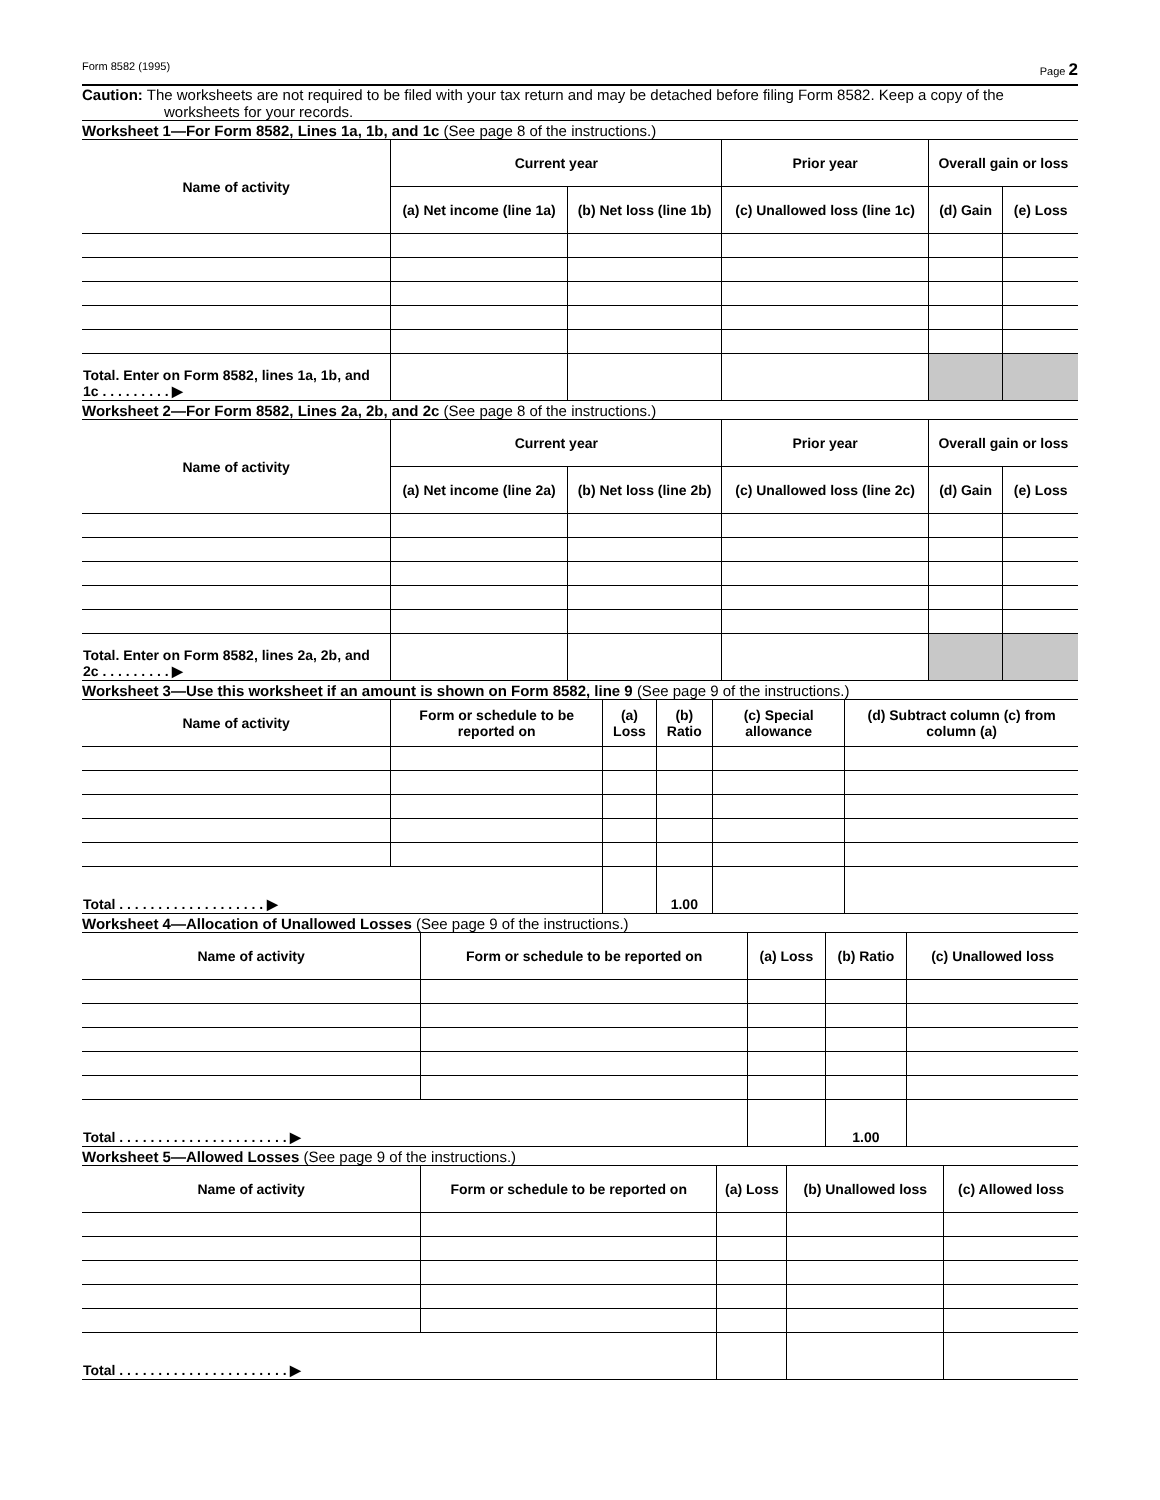Form 8582 (1995) Page 2
Caution: The worksheets are not required to be filed with your tax return and may be detached before filing Form 8582. Keep a copy of the worksheets for your records.
Worksheet 1—For Form 8582, Lines 1a, 1b, and 1c (See page 8 of the instructions.)
| Name of activity | Current year | | Prior year | Overall gain or loss | |
| --- | --- | --- | --- | --- | --- |
| | (a) Net income (line 1a) | (b) Net loss (line 1b) | (c) Unallowed loss (line 1c) | (d) Gain | (e) Loss |
| Total. Enter on Form 8582, lines 1a, 1b, and 1c . . . . . . . . . ▶ | | | | | |
Worksheet 2—For Form 8582, Lines 2a, 2b, and 2c (See page 8 of the instructions.)
| Name of activity | Current year | | Prior year | Overall gain or loss | |
| --- | --- | --- | --- | --- | --- |
| | (a) Net income (line 2a) | (b) Net loss (line 2b) | (c) Unallowed loss (line 2c) | (d) Gain | (e) Loss |
| Total. Enter on Form 8582, lines 2a, 2b, and 2c . . . . . . . . . ▶ | | | | | |
Worksheet 3—Use this worksheet if an amount is shown on Form 8582, line 9 (See page 9 of the instructions.)
| Name of activity | Form or schedule to be reported on | (a) Loss | (b) Ratio | (c) Special allowance | (d) Subtract column (c) from column (a) |
| --- | --- | --- | --- | --- | --- |
| Total . . . . . . . . . . . . . . . . . . . ▶ | | | 1.00 | | |
Worksheet 4—Allocation of Unallowed Losses (See page 9 of the instructions.)
| Name of activity | Form or schedule to be reported on | (a) Loss | (b) Ratio | (c) Unallowed loss |
| --- | --- | --- | --- | --- |
| Total . . . . . . . . . . . . . . . . . . . . . . ▶ | | | 1.00 | |
Worksheet 5—Allowed Losses (See page 9 of the instructions.)
| Name of activity | Form or schedule to be reported on | (a) Loss | (b) Unallowed loss | (c) Allowed loss |
| --- | --- | --- | --- | --- |
| Total . . . . . . . . . . . . . . . . . . . . . . ▶ | | | | |